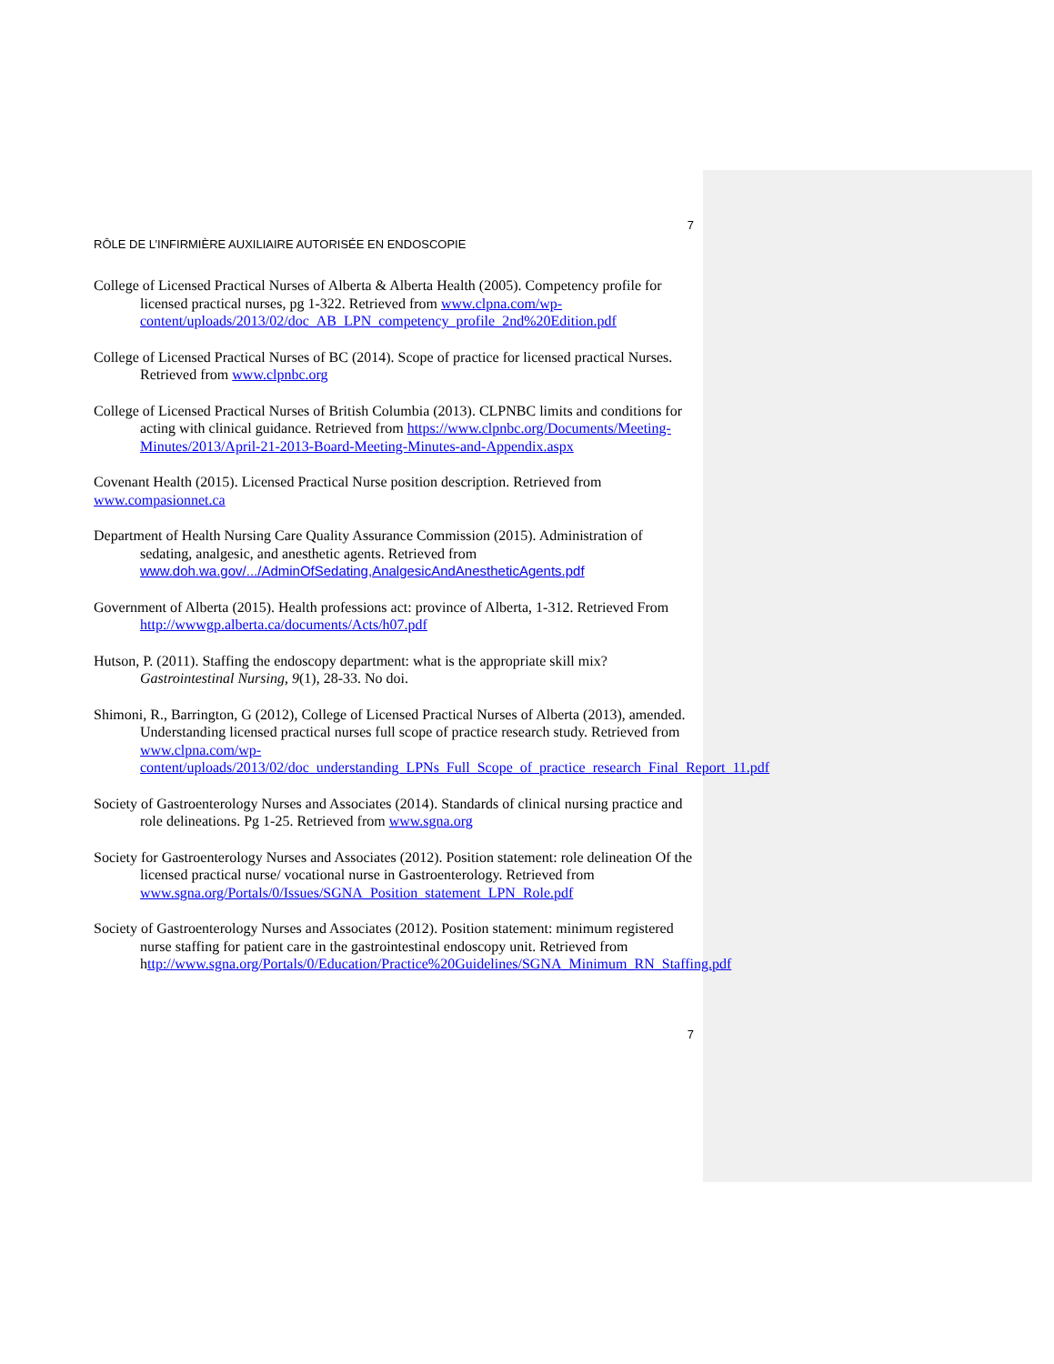7
RÔLE DE L’INFIRMIÈRE AUXILIAIRE AUTORISÉE EN ENDOSCOPIE
College of Licensed Practical Nurses of Alberta & Alberta Health (2005). Competency profile for licensed practical nurses, pg 1-322. Retrieved from www.clpna.com/wp-content/uploads/2013/02/doc_AB_LPN_competency_profile_2nd%20Edition.pdf
College of Licensed Practical Nurses of BC (2014). Scope of practice for licensed practical Nurses. Retrieved from www.clpnbc.org
College of Licensed Practical Nurses of British Columbia (2013). CLPNBC limits and conditions for acting with clinical guidance. Retrieved from https://www.clpnbc.org/Documents/Meeting-Minutes/2013/April-21-2013-Board-Meeting-Minutes-and-Appendix.aspx
Covenant Health (2015). Licensed Practical Nurse position description. Retrieved from www.compasionnet.ca
Department of Health Nursing Care Quality Assurance Commission (2015). Administration of sedating, analgesic, and anesthetic agents. Retrieved from www.doh.wa.gov/.../AdminOfSedating,AnalgesicAndAnestheticAgents.pdf
Government of Alberta (2015). Health professions act: province of Alberta, 1-312. Retrieved From http://wwwgp.alberta.ca/documents/Acts/h07.pdf
Hutson, P. (2011). Staffing the endoscopy department: what is the appropriate skill mix? Gastrointestinal Nursing, 9(1), 28-33. No doi.
Shimoni, R., Barrington, G (2012), College of Licensed Practical Nurses of Alberta (2013), amended. Understanding licensed practical nurses full scope of practice research study. Retrieved from www.clpna.com/wp-content/uploads/2013/02/doc_understanding_LPNs_Full_Scope_of_practice_research_Final_Report_11.pdf
Society of Gastroenterology Nurses and Associates (2014). Standards of clinical nursing practice and role delineations. Pg 1-25. Retrieved from www.sgna.org
Society for Gastroenterology Nurses and Associates (2012). Position statement: role delineation Of the licensed practical nurse/ vocational nurse in Gastroenterology. Retrieved from www.sgna.org/Portals/0/Issues/SGNA_Position_statement_LPN_Role.pdf
Society of Gastroenterology Nurses and Associates (2012). Position statement: minimum registered nurse staffing for patient care in the gastrointestinal endoscopy unit. Retrieved from http://www.sgna.org/Portals/0/Education/Practice%20Guidelines/SGNA_Minimum_RN_Staffing.pdf
7